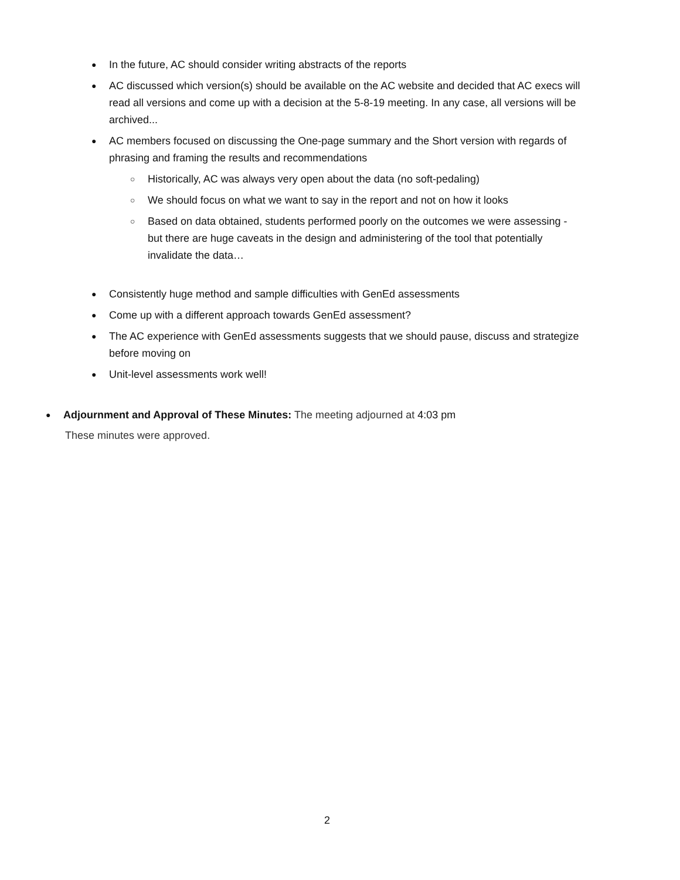● In the future, AC should consider writing abstracts of the reports
● AC discussed which version(s) should be available on the AC website and decided that AC execs will read all versions and come up with a decision at the 5-8-19 meeting. In any case, all versions will be archived...
● AC members focused on discussing the One-page summary and the Short version with regards of phrasing and framing the results and recommendations
○ Historically, AC was always very open about the data (no soft-pedaling)
○ We should focus on what we want to say in the report and not on how it looks
○ Based on data obtained, students performed poorly on the outcomes we were assessing - but there are huge caveats in the design and administering of the tool that potentially invalidate the data…
● Consistently huge method and sample difficulties with GenEd assessments
● Come up with a different approach towards GenEd assessment?
● The AC experience with GenEd assessments suggests that we should pause, discuss and strategize before moving on
● Unit-level assessments work well!
● Adjournment and Approval of These Minutes: The meeting adjourned at 4:03 pm
These minutes were approved.
2